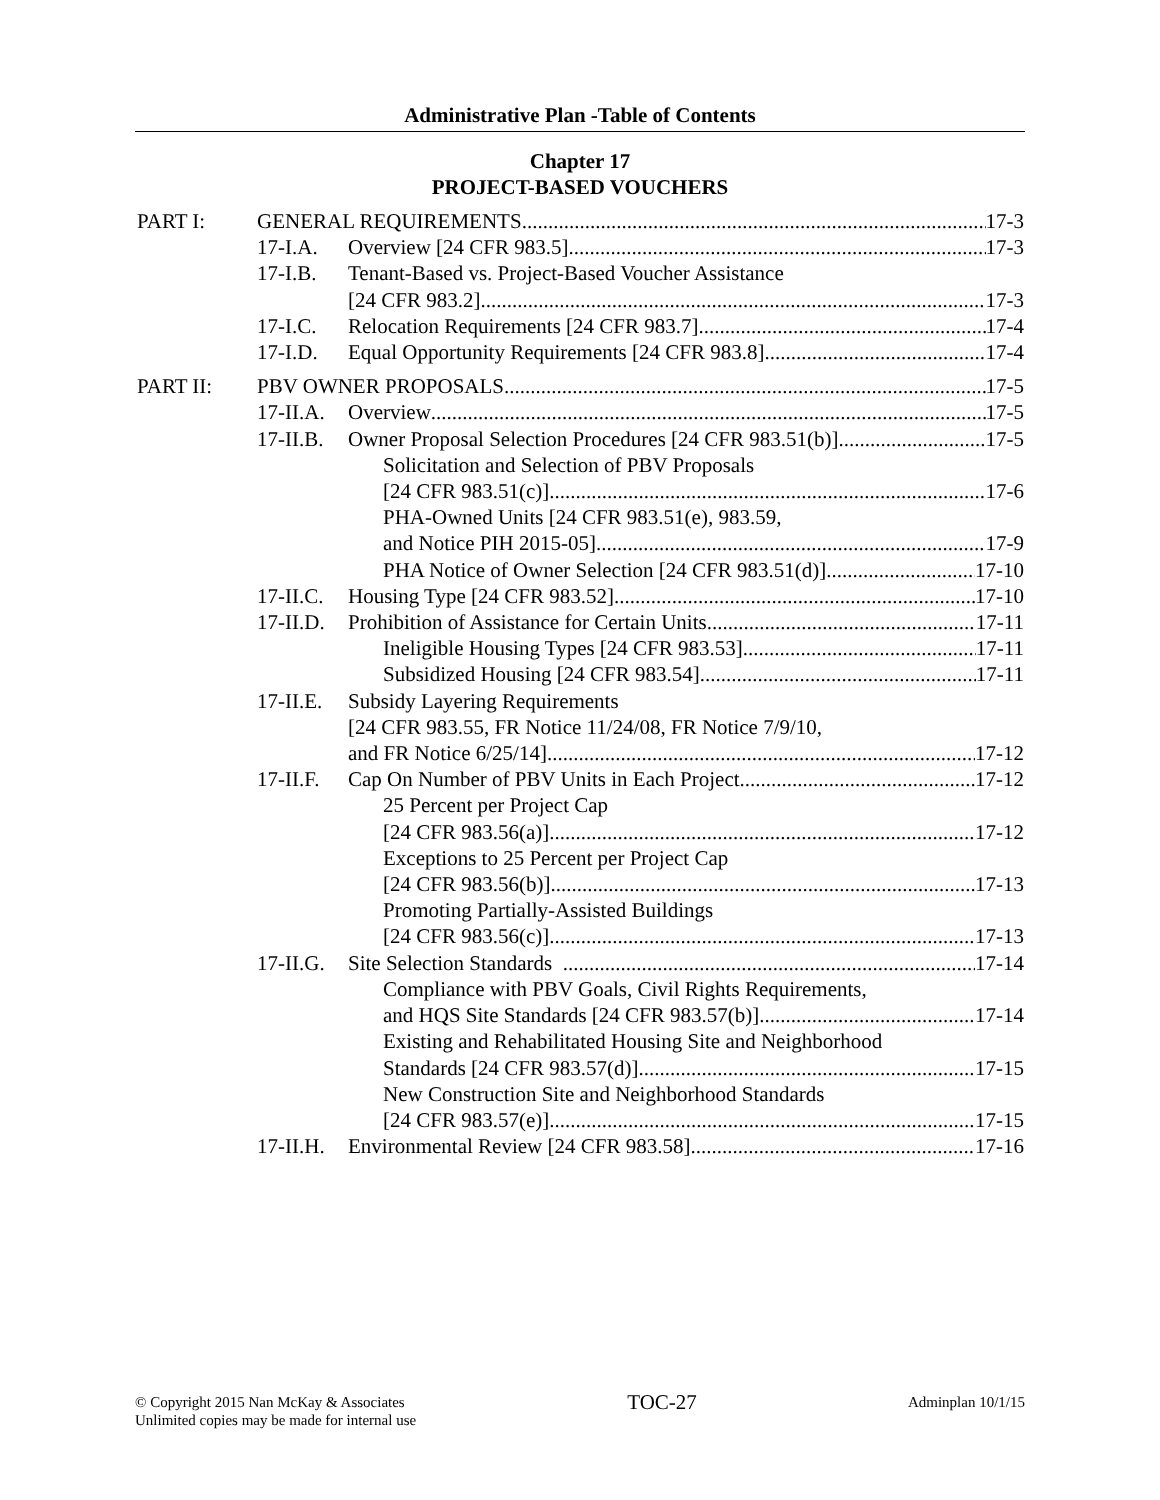Administrative Plan -Table of Contents
Chapter 17
PROJECT-BASED VOUCHERS
PART I: GENERAL REQUIREMENTS 17-3
17-I.A. Overview [24 CFR 983.5] 17-3
17-I.B. Tenant-Based vs. Project-Based Voucher Assistance
[24 CFR 983.2] 17-3
17-I.C. Relocation Requirements [24 CFR 983.7] 17-4
17-I.D. Equal Opportunity Requirements [24 CFR 983.8] 17-4
PART II: PBV OWNER PROPOSALS 17-5
17-II.A. Overview 17-5
17-II.B. Owner Proposal Selection Procedures [24 CFR 983.51(b)] 17-5
Solicitation and Selection of PBV Proposals
[24 CFR 983.51(c)] 17-6
PHA-Owned Units [24 CFR 983.51(e), 983.59,
and Notice PIH 2015-05] 17-9
PHA Notice of Owner Selection [24 CFR 983.51(d)] 17-10
17-II.C. Housing Type [24 CFR 983.52] 17-10
17-II.D. Prohibition of Assistance for Certain Units 17-11
Ineligible Housing Types [24 CFR 983.53] 17-11
Subsidized Housing [24 CFR 983.54] 17-11
17-II.E. Subsidy Layering Requirements
[24 CFR 983.55, FR Notice 11/24/08, FR Notice 7/9/10,
and FR Notice 6/25/14] 17-12
17-II.F. Cap On Number of PBV Units in Each Project 17-12
25 Percent per Project Cap
[24 CFR 983.56(a)] 17-12
Exceptions to 25 Percent per Project Cap
[24 CFR 983.56(b)] 17-13
Promoting Partially-Assisted Buildings
[24 CFR 983.56(c)] 17-13
17-II.G. Site Selection Standards 17-14
Compliance with PBV Goals, Civil Rights Requirements,
and HQS Site Standards [24 CFR 983.57(b)] 17-14
Existing and Rehabilitated Housing Site and Neighborhood
Standards [24 CFR 983.57(d)] 17-15
New Construction Site and Neighborhood Standards
[24 CFR 983.57(e)] 17-15
17-II.H. Environmental Review [24 CFR 983.58] 17-16
© Copyright 2015 Nan McKay & Associates
Unlimited copies may be made for internal use
TOC-27
Adminplan 10/1/15